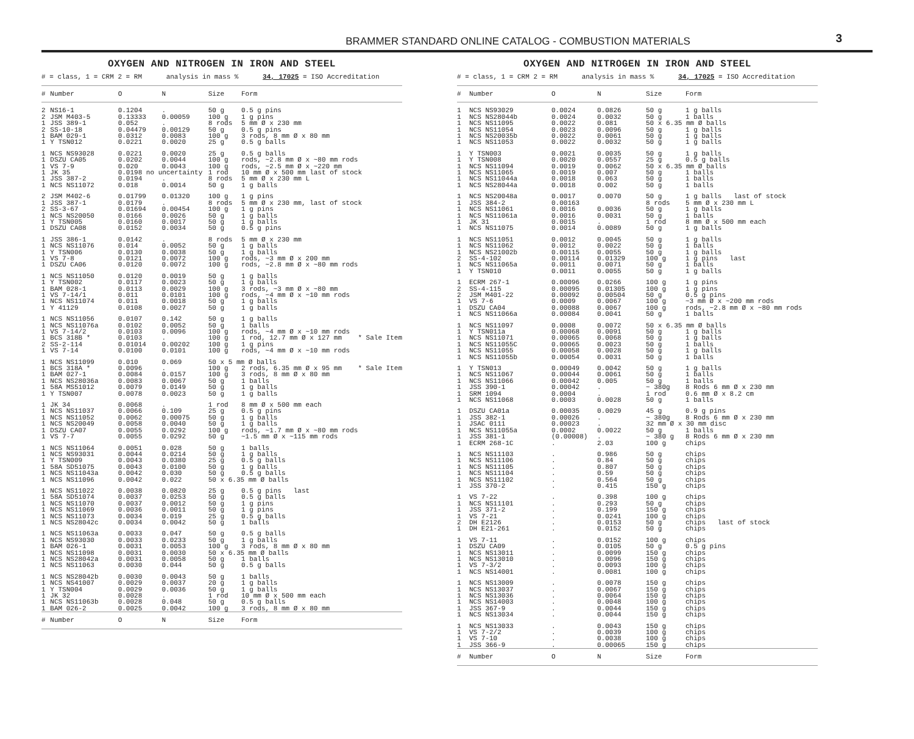BRAMMER STANDARD ONLINE CATALOG - COMBUSTION MATERIALS
3
OXYGEN AND NITROGEN IN IRON AND STEEL
# = class, 1 = CRM 2 = RM analysis in mass % 34, 17025 = ISO Accreditation
| # | Number | O | N | Size | Form |
| --- | --- | --- | --- | --- | --- |
| 2 | NS16-1 | 0.1204 | . | 50 g | 0.5 g pins |
| 2 | JSM M403-5 | 0.13333 | 0.00059 | 100 g | 1 g pins |
| 1 | JSS 389-1 | 0.052 | . | 8 rods | 5 mm Ø x 230 mm |
| 2 | SS-10-18 | 0.04479 | 0.00129 | 50 g | 0.5 g pins |
| 1 | BAM 029-1 | 0.0312 | 0.0083 | 100 g | 3 rods, 8 mm Ø x 80 mm |
| 1 | Y TSN012 | 0.0221 | 0.0020 | 25 g | 0.5 g balls |
| 1 | NCS NS93028 | 0.0221 | 0.0020 | 25 g | 0.5 g balls |
| 1 | DSZU CA05 | 0.0202 | 0.0044 | 100 g | rods, ~2.8 mm Ø x ~80 mm rods |
| 1 | VS 7-9 | 0.020 | 0.0043 | 100 g | rods, ~2.5 mm Ø x ~220 mm |
| 1 | JK 35 | 0.0198 no uncertainty | | 1 rod | 10 mm Ø x 500 mm last of stock |
| 1 | JSS 387-2 | 0.0194 | . | 8 rods | 5 mm Ø x 230 mm L |
| 1 | NCS NS11072 | 0.018 | 0.0014 | 50 g | 1 g balls |
| 2 | JSM M402-6 | 0.01799 | 0.01320 | 100 g | 1 g pins |
| 1 | JSS 387-1 | 0.0179 | . | 8 rods | 5 mm Ø x 230 mm, last of stock |
| 2 | SS-3-67 | 0.01694 | 0.00454 | 100 g | 1 g pins |
| 1 | NCS NS20050 | 0.0166 | 0.0026 | 50 g | 1 g balls |
| 1 | Y TSN005 | 0.0160 | 0.0017 | 50 g | 1 g balls |
| 1 | DSZU CA08 | 0.0152 | 0.0034 | 50 g | 0.5 g pins |
| 1 | JSS 386-1 | 0.0142 | . | 8 rods | 5 mm Ø x 230 mm |
| 1 | NCS NS11076 | 0.014 | 0.0052 | 50 g | 1 g balls |
| 1 | Y TSN006 | 0.0130 | 0.0038 | 50 g | 1 g balls |
| 1 | VS 7-8 | 0.0121 | 0.0072 | 100 g | rods, ~3 mm Ø x 200 mm |
| 1 | DSZU CA06 | 0.0120 | 0.0072 | 100 g | rods, ~2.8 mm Ø x ~80 mm rods |
| 1 | NCS NS11050 | 0.0120 | 0.0019 | 50 g | 1 g balls |
| 1 | Y TSN002 | 0.0117 | 0.0023 | 50 g | 1 g balls |
| 1 | BAM 028-1 | 0.0113 | 0.0029 | 100 g | 3 rods, ~3 mm Ø x ~80 mm |
| 1 | VS 7-14/1 | 0.011 | 0.0101 | 100 g | rods, ~4 mm Ø x ~10 mm rods |
| 1 | NCS NS11074 | 0.011 | 0.0018 | 50 g | 1 g balls |
| 1 | Y 41129 | 0.0108 | 0.0027 | 50 g | 1 g balls |
| 1 | NCS NS11056 | 0.0107 | 0.142 | 50 g | 1 g balls |
| 1 | NCS NS11076a | 0.0102 | 0.0052 | 50 g | 1 balls |
| 1 | VS 7-14/2 | 0.0103 | 0.0096 | 100 g | rods, ~4 mm Ø x ~10 mm rods |
| 1 | BCS 318B * | 0.0103 | . | 100 g | 1 rod, 12.7 mm Ø x 127 mm * Sale Item |
| 2 | SS-2-114 | 0.01014 | 0.00202 | 100 g | 1 g pins |
| 1 | VS 7-14 | 0.0100 | 0.0101 | 100 g | rods, ~4 mm Ø x ~10 mm rods |
| 1 | NCS NS11099 | 0.010 | 0.069 | 50 x 5 mm Ø balls | |
| 1 | BCS 318A * | 0.0096 | . | 100 g | 2 rods, 6.35 mm Ø x 95 mm * Sale Item |
| 1 | BAM 027-1 | 0.0084 | 0.0157 | 100 g | 3 rods, 8 mm Ø x 80 mm |
| 1 | NCS NS28036a | 0.0083 | 0.0067 | 50 g | 1 balls |
| 1 | 58A MS51012 | 0.0079 | 0.0149 | 50 g | 1 g balls |
| 1 | Y TSN007 | 0.0078 | 0.0023 | 50 g | 1 g balls |
| 1 | JK 34 | 0.0068 | . | 1 rod | 8 mm Ø x 500 mm each |
| 1 | NCS NS11037 | 0.0066 | 0.109 | 25 g | 0.5 g pins |
| 1 | NCS NS11052 | 0.0062 | 0.00075 | 50 g | 1 g balls |
| 1 | NCS NS20049 | 0.0058 | 0.0040 | 50 g | 1 g balls |
| 1 | DSZU CA07 | 0.0055 | 0.0292 | 100 g | rods, ~1.7 mm Ø x ~80 mm rods |
| 1 | VS 7-7 | 0.0055 | 0.0292 | 50 g | ~1.5 mm Ø x ~115 mm rods |
| 1 | NCS NS11064 | 0.0051 | 0.028 | 50 g | 1 balls |
| 1 | NCS NS93031 | 0.0044 | 0.0214 | 50 g | 1 g balls |
| 1 | Y TSN009 | 0.0043 | 0.0380 | 25 g | 0.5 g balls |
| 1 | 58A SD51075 | 0.0043 | 0.0100 | 50 g | 1 g balls |
| 1 | NCS NS11043a | 0.0042 | 0.030 | 50 g | 0.5 g balls |
| 1 | NCS NS11096 | 0.0042 | 0.022 | 50 x 6.35 mm Ø balls | |
| 1 | NCS NS11022 | 0.0038 | 0.0820 | 25 g | 0.5 g pins last |
| 1 | 58A SD51074 | 0.0037 | 0.0253 | 50 g | 0.5 g balls |
| 1 | NCS NS11070 | 0.0037 | 0.0012 | 50 g | 1 g pins |
| 1 | NCS NS11069 | 0.0036 | 0.0011 | 50 g | 1 g pins |
| 1 | NCS NS11073 | 0.0034 | 0.019 | 25 g | 0.5 g balls |
| 1 | NCS NS28042c | 0.0034 | 0.0042 | 50 g | 1 balls |
| 1 | NCS NS11063a | 0.0033 | 0.047 | 50 g | 0.5 g balls |
| 1 | NCS NS93030 | 0.0033 | 0.0233 | 50 g | 1 g balls |
| 1 | BAM 026-1 | 0.0031 | 0.0053 | 100 g | 3 rods, 8 mm Ø x 80 mm |
| 1 | NCS NS11098 | 0.0031 | 0.0030 | 50 x 6.35 mm Ø balls | |
| 1 | NCS NS28042a | 0.0031 | 0.0058 | 50 g | 1 balls |
| 1 | NCS NS11063 | 0.0030 | 0.044 | 50 g | 0.5 g balls |
| 1 | NCS NS28042b | 0.0030 | 0.0043 | 50 g | 1 balls |
| 1 | NCS NS41007 | 0.0029 | 0.0037 | 20 g | 1 g balls |
| 1 | Y TSN004 | 0.0029 | 0.0036 | 50 g | 1 g balls |
| 1 | JK 32 | 0.0028 | . | 1 rod | 10 mm Ø x 500 mm each |
| 1 | NCS NS11063b | 0.0028 | 0.048 | 50 g | 0.5 g balls |
| 1 | BAM 026-2 | 0.0025 | 0.0042 | 100 g | 3 rods, 8 mm Ø x 80 mm |
| # | Number | O | N | Size | Form |
OXYGEN AND NITROGEN IN IRON AND STEEL
# = class, 1 = CRM 2 = RM analysis in mass % 34, 17025 = ISO Accreditation
| # | Number | O | N | Size | Form |
| --- | --- | --- | --- | --- | --- |
| 1 | NCS NS93029 | 0.0024 | 0.0826 | 50 g | 1 g balls |
| 1 | NCS NS28044b | 0.0024 | 0.0032 | 50 g | 1 balls |
| 1 | NCS NS11095 | 0.0022 | 0.081 | 50 x 6.35 mm Ø balls | |
| 1 | NCS NS11054 | 0.0023 | 0.0096 | 50 g | 1 g balls |
| 1 | NCS NS20035b | 0.0022 | 0.0061 | 50 g | 1 g balls |
| 1 | NCS NS11053 | 0.0022 | 0.0032 | 50 g | 1 g balls |
| 1 | Y TSN003 | 0.0021 | 0.0035 | 50 g | 1 g balls |
| 1 | Y TSN008 | 0.0020 | 0.0557 | 25 g | 0.5 g balls |
| 1 | NCS NS11094 | 0.0019 | 0.0062 | 50 x 6.35 mm Ø balls | |
| 1 | NCS NS11065 | 0.0019 | 0.007 | 50 g | 1 balls |
| 1 | NCS NS11044a | 0.0018 | 0.063 | 50 g | 1 balls |
| 1 | NCS NS28044a | 0.0018 | 0.002 | 50 g | 1 balls |
| 1 | NCS NS20048a | 0.0017 | 0.0070 | 50 g | 1 g balls last of stock |
| 1 | JSS 384-2 | 0.00163 | | 8 rods | 5 mm Ø x 230 mm L |
| 1 | NCS NS11061 | 0.0016 | 0.0036 | 50 g | 1 g balls |
| 1 | NCS NS11061a | 0.0016 | 0.0031 | 50 g | 1 balls |
| 1 | JK 31 | 0.0015 | . | 1 rod | 8 mm Ø x 500 mm each |
| 1 | NCS NS11075 | 0.0014 | 0.0089 | 50 g | 1 g balls |
| 1 | NCS NS11051 | 0.0012 | 0.0045 | 50 g | 1 g balls |
| 1 | NCS NS11062 | 0.0012 | 0.0022 | 50 g | 1 balls |
| 1 | NCS NS21002b | 0.00115 | 0.0055 | 50 g | 1 g balls |
| 2 | SS-4-102 | 0.00114 | 0.01329 | 100 g | 1 g pins last |
| 1 | NCS NS11065a | 0.0011 | 0.0071 | 50 g | 1 balls |
| 1 | Y TSN010 | 0.0011 | 0.0055 | 50 g | 1 g balls |
| 1 | ECRM 267-1 | 0.00096 | 0.0266 | 100 g | 1 g pins |
| 2 | SS-4-115 | 0.00095 | 0.01305 | 100 g | 1 g pins |
| 2 | JSM M401-22 | 0.00092 | 0.00504 | 50 g | 0.5 g pins |
| 1 | VS 7-6 | 0.0009 | 0.0067 | 100 g | ~3 mm Ø x ~200 mm rods |
| 1 | DSZU CA04 | 0.00088 | 0.0067 | 100 g | rods, ~2.8 mm Ø x ~80 mm rods |
| 1 | NCS NS11066a | 0.00084 | 0.0041 | 50 g | 1 balls |
| 1 | NCS NS11097 | 0.0008 | 0.0072 | 50 x 6.35 mm Ø balls | |
| 1 | Y TSN011a | 0.00068 | 0.0091 | 50 g | 1 g balls |
| 1 | NCS NS11071 | 0.00065 | 0.0068 | 50 g | 1 g balls |
| 1 | NCS NS11055C | 0.00065 | 0.0023 | 50 g | 1 balls |
| 1 | NCS NS11055 | 0.00058 | 0.0028 | 50 g | 1 g balls |
| 1 | NCS NS11055b | 0.00054 | 0.0031 | 50 g | 1 balls |
| 1 | Y TSN013 | 0.00049 | 0.0042 | 50 g | 1 g balls |
| 1 | NCS NS11067 | 0.00044 | 0.0061 | 50 g | 1 balls |
| 1 | NCS NS11066 | 0.00042 | 0.005 | 50 g | 1 balls |
| 1 | JSS 390-1 | 0.00042 | . | ~ 380g | 8 Rods 6 mm Ø x 230 mm |
| 1 | SRM 1094 | 0.0004 | . | 1 rod | 0.6 mm Ø x 8.2 cm |
| 1 | NCS NS11068 | 0.0003 | 0.0028 | 50 g | 1 balls |
| 1 | DSZU CA01a | 0.00035 | 0.0029 | 45 g | 0.9 g pins |
| 1 | JSS 382-1 | 0.00026 | . | ~ 380g | 8 Rods 6 mm Ø x 230 mm |
| 1 | JSAC 0111 | 0.00023 | . | 32 mm Ø x 30 mm disc | |
| 1 | NCS NS11055a | 0.0002 | 0.0022 | 50 g | 1 balls |
| 1 | JSS 381-1 | (0.00008) | . | ~ 380 g | 8 Rods 6 mm Ø x 230 mm |
| 1 | ECRM 268-1C | . | 2.03 | 100 g | chips |
| 1 | NCS NS11103 | . | 0.986 | 50 g | chips |
| 1 | NCS NS11106 | . | 0.84 | 50 g | chips |
| 1 | NCS NS11105 | . | 0.807 | 50 g | chips |
| 1 | NCS NS11104 | . | 0.59 | 50 g | chips |
| 1 | NCS NS11102 | . | 0.564 | 50 g | chips |
| 1 | JSS 370-2 | . | 0.415 | 150 g | chips |
| 1 | VS 7-22 | . | 0.398 | 100 g | chips |
| 1 | NCS NS11101 | . | 0.293 | 50 g | chips |
| 1 | JSS 371-2 | . | 0.199 | 150 g | chips |
| 1 | VS 7-21 | . | 0.0241 | 100 g | chips |
| 2 | DH E2126 | . | 0.0153 | 50 g | chips last of stock |
| 1 | DH E21-261 | . | 0.0152 | 50 g | chips |
| 1 | VS 7-11 | . | 0.0152 | 100 g | chips |
| 1 | DSZU CA09 | . | 0.0105 | 50 g | 0.5 g pins |
| 1 | NCS NS13011 | . | 0.0099 | 150 g | chips |
| 1 | NCS NS13010 | . | 0.0096 | 150 g | chips |
| 1 | VS 7-3/2 | . | 0.0093 | 100 g | chips |
| 1 | NCS NS14001 | . | 0.0081 | 100 g | chips |
| 1 | NCS NS13009 | . | 0.0078 | 150 g | chips |
| 1 | NCS NS13037 | . | 0.0067 | 150 g | chips |
| 1 | NCS NS13036 | . | 0.0064 | 150 g | chips |
| 1 | NCS NS14003 | . | 0.0048 | 100 g | chips |
| 1 | JSS 367-9 | . | 0.0044 | 150 g | chips |
| 1 | NCS NS13034 | . | 0.0044 | 150 g | chips |
| 1 | NCS NS13033 | . | 0.0043 | 150 g | chips |
| 1 | VS 7-2/2 | . | 0.0039 | 100 g | chips |
| 1 | VS 7-10 | . | 0.0038 | 100 g | chips |
| 1 | JSS 366-9 | . | 0.00065 | 150 g | chips |
| # | Number | O | N | Size | Form |